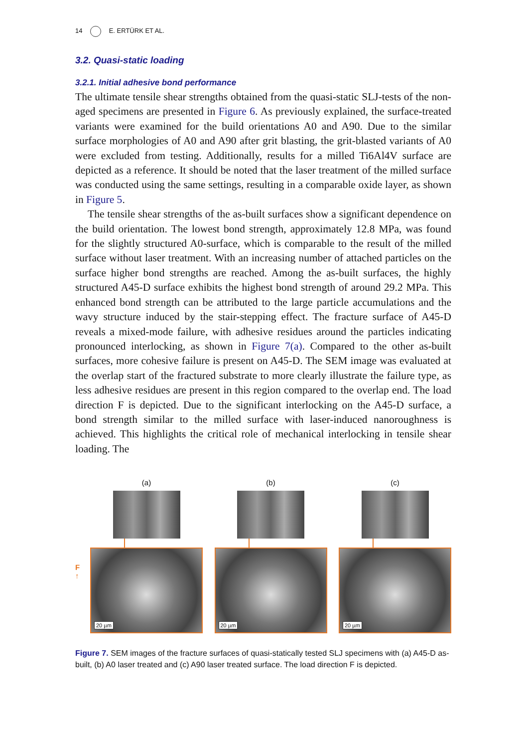14 E. ERTÜRK ET AL.
3.2. Quasi-static loading
3.2.1. Initial adhesive bond performance
The ultimate tensile shear strengths obtained from the quasi-static SLJ-tests of the non-aged specimens are presented in Figure 6. As previously explained, the surface-treated variants were examined for the build orientations A0 and A90. Due to the similar surface morphologies of A0 and A90 after grit blasting, the grit-blasted variants of A0 were excluded from testing. Additionally, results for a milled Ti6Al4V surface are depicted as a reference. It should be noted that the laser treatment of the milled surface was conducted using the same settings, resulting in a comparable oxide layer, as shown in Figure 5.
The tensile shear strengths of the as-built surfaces show a significant dependence on the build orientation. The lowest bond strength, approximately 12.8 MPa, was found for the slightly structured A0-surface, which is comparable to the result of the milled surface without laser treatment. With an increasing number of attached particles on the surface higher bond strengths are reached. Among the as-built surfaces, the highly structured A45-D surface exhibits the highest bond strength of around 29.2 MPa. This enhanced bond strength can be attributed to the large particle accumulations and the wavy structure induced by the stair-stepping effect. The fracture surface of A45-D reveals a mixed-mode failure, with adhesive residues around the particles indicating pronounced interlocking, as shown in Figure 7(a). Compared to the other as-built surfaces, more cohesive failure is present on A45-D. The SEM image was evaluated at the overlap start of the fractured substrate to more clearly illustrate the failure type, as less adhesive residues are present in this region compared to the overlap end. The load direction F is depicted. Due to the significant interlocking on the A45-D surface, a bond strength similar to the milled surface with laser-induced nanoroughness is achieved. This highlights the critical role of mechanical interlocking in tensile shear loading. The
F
↑
(a)
20 µm
(b)
20 µm
(c)
20 µm
Figure 7. SEM images of the fracture surfaces of quasi-statically tested SLJ specimens with (a) A45-D as-built, (b) A0 laser treated and (c) A90 laser treated surface. The load direction F is depicted.